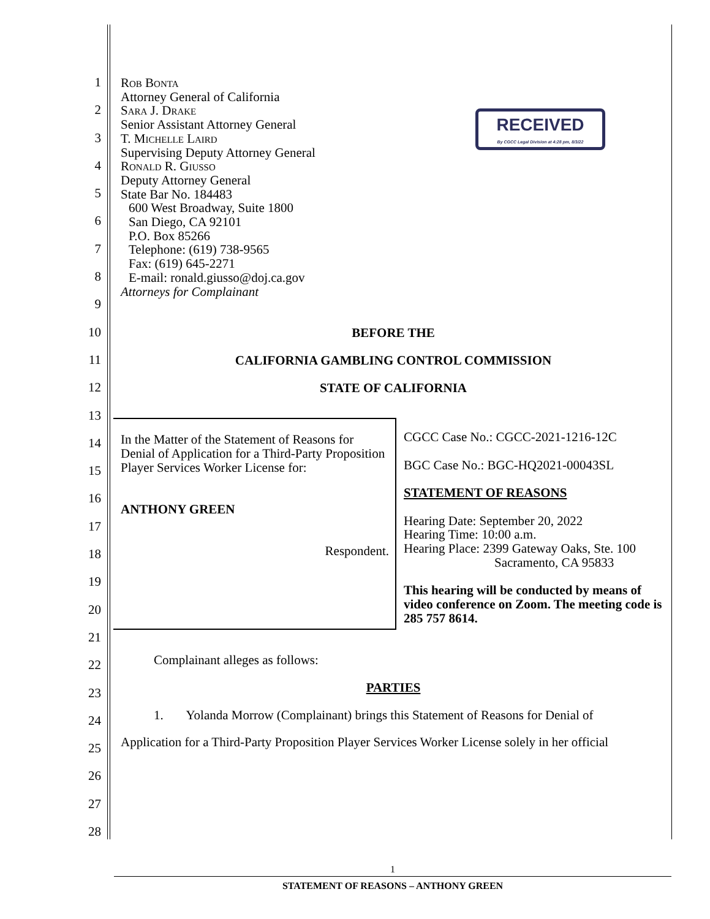1
2
3
4
5
6
7
8
9
10
11
12
13
14
15
16
17
18
19
20
21
22
23
24
25
26
27
28
RECEIVED
By CGCC Legal Division at 4:28 pm, 8/3/22
Rob Bonta
Attorney General of California
Sara J. Drake
Senior Assistant Attorney General
T. Michelle Laird
Supervising Deputy Attorney General
Ronald R. Giusso
Deputy Attorney General
State Bar No. 184483
600 West Broadway, Suite 1800
San Diego, CA 92101
P.O. Box 85266
Telephone: (619) 738-9565
Fax: (619) 645-2271
E-mail: ronald.giusso@doj.ca.gov
Attorneys for Complainant
BEFORE THE
CALIFORNIA GAMBLING CONTROL COMMISSION
STATE OF CALIFORNIA
In the Matter of the Statement of Reasons for Denial of Application for a Third-Party Proposition Player Services Worker License for:
ANTHONY GREEN
Respondent.
CGCC Case No.: CGCC-2021-1216-12C
BGC Case No.: BGC-HQ2021-00043SL
STATEMENT OF REASONS
Hearing Date: September 20, 2022
Hearing Time: 10:00 a.m.
Hearing Place: 2399 Gateway Oaks, Ste. 100
Sacramento, CA 95833
This hearing will be conducted by means of video conference on Zoom. The meeting code is 285 757 8614.
Complainant alleges as follows:
PARTIES
1. Yolanda Morrow (Complainant) brings this Statement of Reasons for Denial of
Application for a Third-Party Proposition Player Services Worker License solely in her official
1
STATEMENT OF REASONS – ANTHONY GREEN